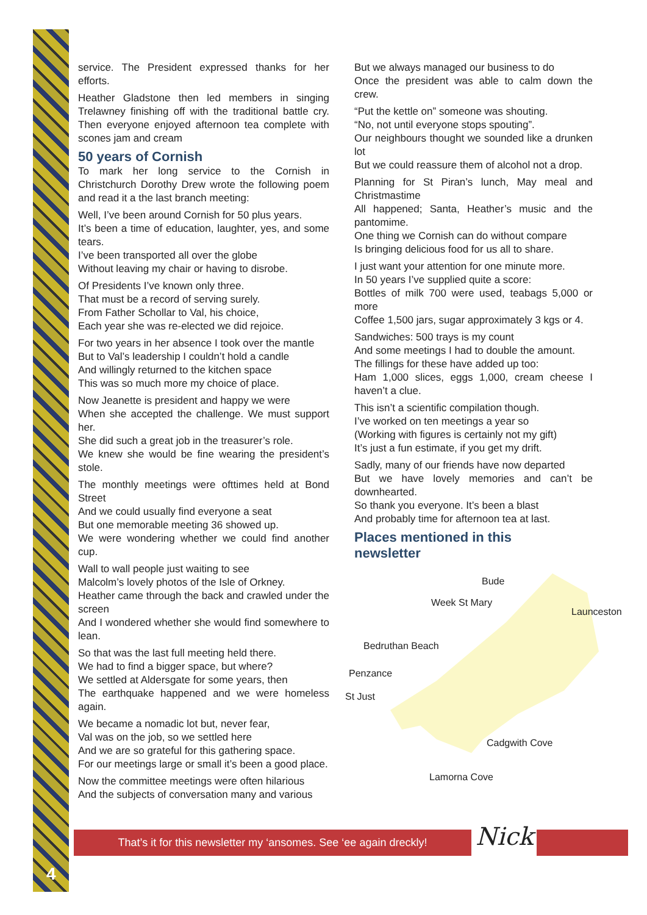service. The President expressed thanks for her efforts.
Heather Gladstone then led members in singing Trelawney finishing off with the traditional battle cry. Then everyone enjoyed afternoon tea complete with scones jam and cream
50 years of Cornish
To mark her long service to the Cornish in Christchurch Dorothy Drew wrote the following poem and read it a the last branch meeting:
Well, I’ve been around Cornish for 50 plus years.
It’s been a time of education, laughter, yes, and some tears.
I’ve been transported all over the globe
Without leaving my chair or having to disrobe.
Of Presidents I’ve known only three.
That must be a record of serving surely.
From Father Schollar to Val, his choice,
Each year she was re-elected we did rejoice.
For two years in her absence I took over the mantle
But to Val’s leadership I couldn’t hold a candle
And willingly returned to the kitchen space
This was so much more my choice of place.
Now Jeanette is president and happy we were
When she accepted the challenge. We must support her.
She did such a great job in the treasurer’s role.
We knew she would be fine wearing the president’s stole.
The monthly meetings were ofttimes held at Bond Street
And we could usually find everyone a seat
But one memorable meeting 36 showed up.
We were wondering whether we could find another cup.
Wall to wall people just waiting to see
Malcolm’s lovely photos of the Isle of Orkney.
Heather came through the back and crawled under the screen
And I wondered whether she would find somewhere to lean.
So that was the last full meeting held there.
We had to find a bigger space, but where?
We settled at Aldersgate for some years, then
The earthquake happened and we were homeless again.
We became a nomadic lot but, never fear,
Val was on the job, so we settled here
And we are so grateful for this gathering space.
For our meetings large or small it’s been a good place.
Now the committee meetings were often hilarious
And the subjects of conversation many and various
But we always managed our business to do
Once the president was able to calm down the crew.
“Put the kettle on” someone was shouting.
“No, not until everyone stops spouting”.
Our neighbours thought we sounded like a drunken lot
But we could reassure them of alcohol not a drop.
Planning for St Piran’s lunch, May meal and Christmastime
All happened; Santa, Heather’s music and the pantomime.
One thing we Cornish can do without compare
Is bringing delicious food for us all to share.
I just want your attention for one minute more.
In 50 years I’ve supplied quite a score:
Bottles of milk 700 were used, teabags 5,000 or more
Coffee 1,500 jars, sugar approximately 3 kgs or 4.
Sandwiches: 500 trays is my count
And some meetings I had to double the amount.
The fillings for these have added up too:
Ham 1,000 slices, eggs 1,000, cream cheese I haven’t a clue.
This isn’t a scientific compilation though.
I’ve worked on ten meetings a year so
(Working with figures is certainly not my gift)
It’s just a fun estimate, if you get my drift.
Sadly, many of our friends have now departed
But we have lovely memories and can’t be downhearted.
So thank you everyone. It’s been a blast
And probably time for afternoon tea at last.
Places mentioned in this
newsletter
Bude
Week St Mary
Launceston
Bedruthan Beach
Penzance
St Just
Cadgwith Cove
Lamorna Cove
That’s it for this newsletter my ‘ansomes. See ‘ee again dreckly!
Nick
4